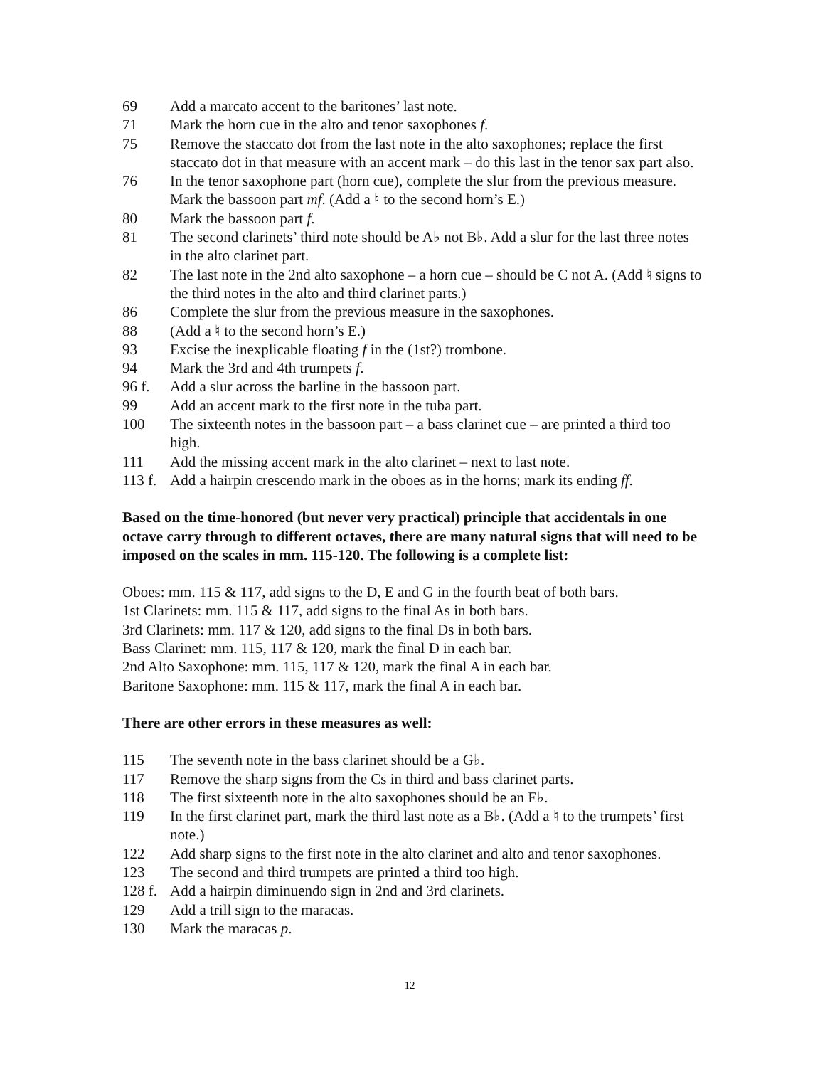69 Add a marcato accent to the baritones’ last note.
71 Mark the horn cue in the alto and tenor saxophones f.
75 Remove the staccato dot from the last note in the alto saxophones; replace the first staccato dot in that measure with an accent mark – do this last in the tenor sax part also.
76 In the tenor saxophone part (horn cue), complete the slur from the previous measure. Mark the bassoon part mf. (Add a ♮ to the second horn’s E.)
80 Mark the bassoon part f.
81 The second clarinets’ third note should be A♭ not B♭. Add a slur for the last three notes in the alto clarinet part.
82 The last note in the 2nd alto saxophone – a horn cue – should be C not A. (Add ♮ signs to the third notes in the alto and third clarinet parts.)
86 Complete the slur from the previous measure in the saxophones.
88 (Add a ♮ to the second horn’s E.)
93 Excise the inexplicable floating f in the (1st?) trombone.
94 Mark the 3rd and 4th trumpets f.
96 f. Add a slur across the barline in the bassoon part.
99 Add an accent mark to the first note in the tuba part.
100 The sixteenth notes in the bassoon part – a bass clarinet cue – are printed a third too high.
111 Add the missing accent mark in the alto clarinet – next to last note.
113 f.
Add a hairpin crescendo mark in the oboes as in the horns; mark its ending ff.
Based on the time-honored (but never very practical) principle that accidentals in one octave carry through to different octaves, there are many natural signs that will need to be imposed on the scales in mm. 115-120. The following is a complete list:
Oboes: mm. 115 & 117, add signs to the D, E and G in the fourth beat of both bars.
1st Clarinets: mm. 115 & 117, add signs to the final As in both bars.
3rd Clarinets: mm. 117 & 120, add signs to the final Ds in both bars.
Bass Clarinet: mm. 115, 117 & 120, mark the final D in each bar.
2nd Alto Saxophone: mm. 115, 117 & 120, mark the final A in each bar.
Baritone Saxophone: mm. 115 & 117, mark the final A in each bar.
There are other errors in these measures as well:
115 The seventh note in the bass clarinet should be a G♭.
117 Remove the sharp signs from the Cs in third and bass clarinet parts.
118 The first sixteenth note in the alto saxophones should be an E♭.
119 In the first clarinet part, mark the third last note as a B♭. (Add a ♮ to the trumpets’ first note.)
122 Add sharp signs to the first note in the alto clarinet and alto and tenor saxophones.
123 The second and third trumpets are printed a third too high.
128 f.
Add a hairpin diminuendo sign in 2nd and 3rd clarinets.
129 Add a trill sign to the maracas.
130 Mark the maracas p.
12